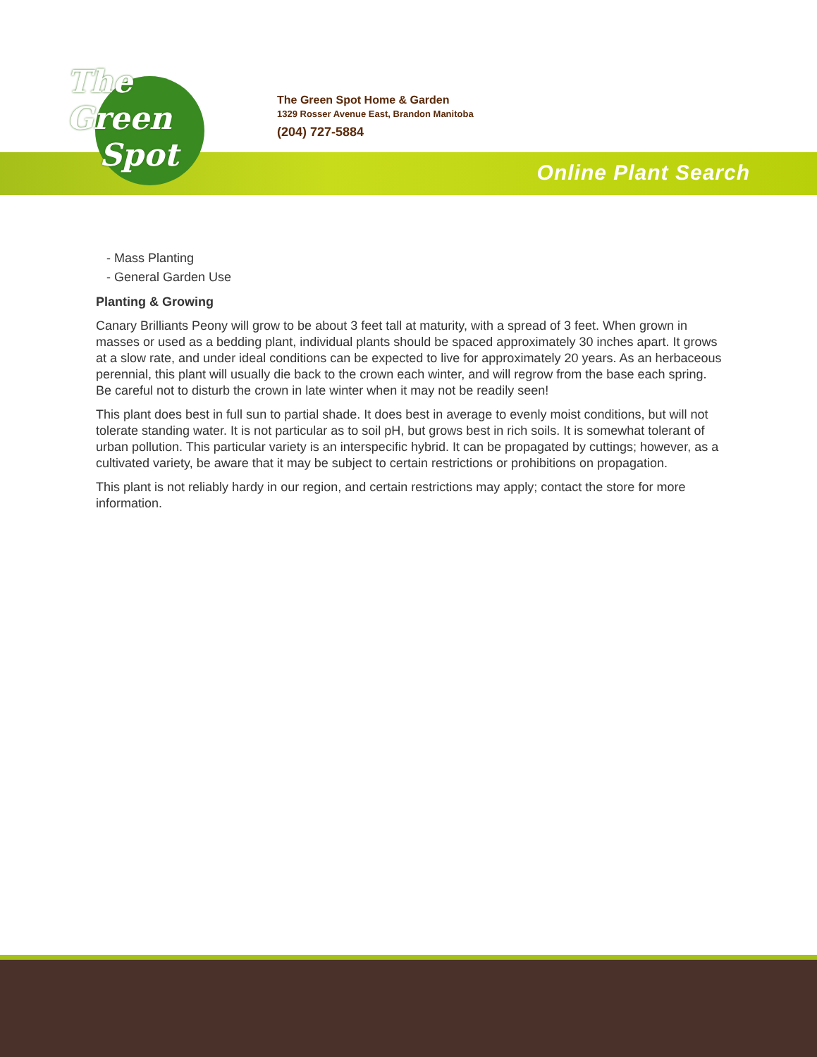The
Green
Spot
The Green Spot Home & Garden
1329 Rosser Avenue East, Brandon Manitoba
(204) 727-5884
Online Plant Search
- Mass Planting
- General Garden Use
Planting & Growing
Canary Brilliants Peony will grow to be about 3 feet tall at maturity, with a spread of 3 feet. When grown in masses or used as a bedding plant, individual plants should be spaced approximately 30 inches apart. It grows at a slow rate, and under ideal conditions can be expected to live for approximately 20 years. As an herbaceous perennial, this plant will usually die back to the crown each winter, and will regrow from the base each spring. Be careful not to disturb the crown in late winter when it may not be readily seen!
This plant does best in full sun to partial shade. It does best in average to evenly moist conditions, but will not tolerate standing water. It is not particular as to soil pH, but grows best in rich soils. It is somewhat tolerant of urban pollution. This particular variety is an interspecific hybrid. It can be propagated by cuttings; however, as a cultivated variety, be aware that it may be subject to certain restrictions or prohibitions on propagation.
This plant is not reliably hardy in our region, and certain restrictions may apply; contact the store for more information.